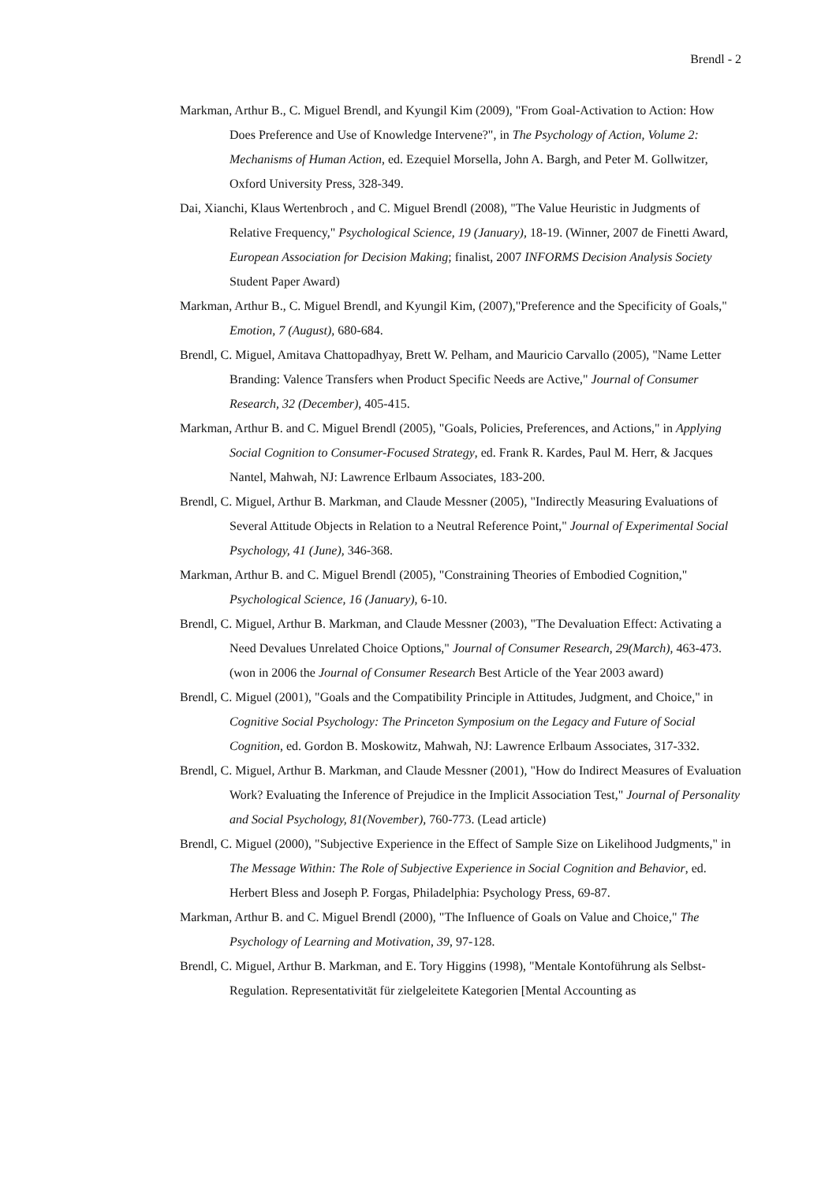Brendl - 2
Markman, Arthur B., C. Miguel Brendl, and Kyungil Kim (2009), "From Goal-Activation to Action: How Does Preference and Use of Knowledge Intervene?", in The Psychology of Action, Volume 2: Mechanisms of Human Action, ed. Ezequiel Morsella, John A. Bargh, and Peter M. Gollwitzer, Oxford University Press, 328-349.
Dai, Xianchi, Klaus Wertenbroch , and C. Miguel Brendl (2008), "The Value Heuristic in Judgments of Relative Frequency," Psychological Science, 19 (January), 18-19. (Winner, 2007 de Finetti Award, European Association for Decision Making; finalist, 2007 INFORMS Decision Analysis Society Student Paper Award)
Markman, Arthur B., C. Miguel Brendl, and Kyungil Kim, (2007),"Preference and the Specificity of Goals," Emotion, 7 (August), 680-684.
Brendl, C. Miguel, Amitava Chattopadhyay, Brett W. Pelham, and Mauricio Carvallo (2005), "Name Letter Branding: Valence Transfers when Product Specific Needs are Active," Journal of Consumer Research, 32 (December), 405-415.
Markman, Arthur B. and C. Miguel Brendl (2005), "Goals, Policies, Preferences, and Actions," in Applying Social Cognition to Consumer-Focused Strategy, ed. Frank R. Kardes, Paul M. Herr, & Jacques Nantel, Mahwah, NJ: Lawrence Erlbaum Associates, 183-200.
Brendl, C. Miguel, Arthur B. Markman, and Claude Messner (2005), "Indirectly Measuring Evaluations of Several Attitude Objects in Relation to a Neutral Reference Point," Journal of Experimental Social Psychology, 41 (June), 346-368.
Markman, Arthur B. and C. Miguel Brendl (2005), "Constraining Theories of Embodied Cognition," Psychological Science, 16 (January), 6-10.
Brendl, C. Miguel, Arthur B. Markman, and Claude Messner (2003), "The Devaluation Effect: Activating a Need Devalues Unrelated Choice Options," Journal of Consumer Research, 29(March), 463-473. (won in 2006 the Journal of Consumer Research Best Article of the Year 2003 award)
Brendl, C. Miguel (2001), "Goals and the Compatibility Principle in Attitudes, Judgment, and Choice," in Cognitive Social Psychology: The Princeton Symposium on the Legacy and Future of Social Cognition, ed. Gordon B. Moskowitz, Mahwah, NJ: Lawrence Erlbaum Associates, 317-332.
Brendl, C. Miguel, Arthur B. Markman, and Claude Messner (2001), "How do Indirect Measures of Evaluation Work? Evaluating the Inference of Prejudice in the Implicit Association Test," Journal of Personality and Social Psychology, 81(November), 760-773. (Lead article)
Brendl, C. Miguel (2000), "Subjective Experience in the Effect of Sample Size on Likelihood Judgments," in The Message Within: The Role of Subjective Experience in Social Cognition and Behavior, ed. Herbert Bless and Joseph P. Forgas, Philadelphia: Psychology Press, 69-87.
Markman, Arthur B. and C. Miguel Brendl (2000), "The Influence of Goals on Value and Choice," The Psychology of Learning and Motivation, 39, 97-128.
Brendl, C. Miguel, Arthur B. Markman, and E. Tory Higgins (1998), "Mentale Kontoführung als Selbst-Regulation. Representativität für zielgeleitete Kategorien [Mental Accounting as